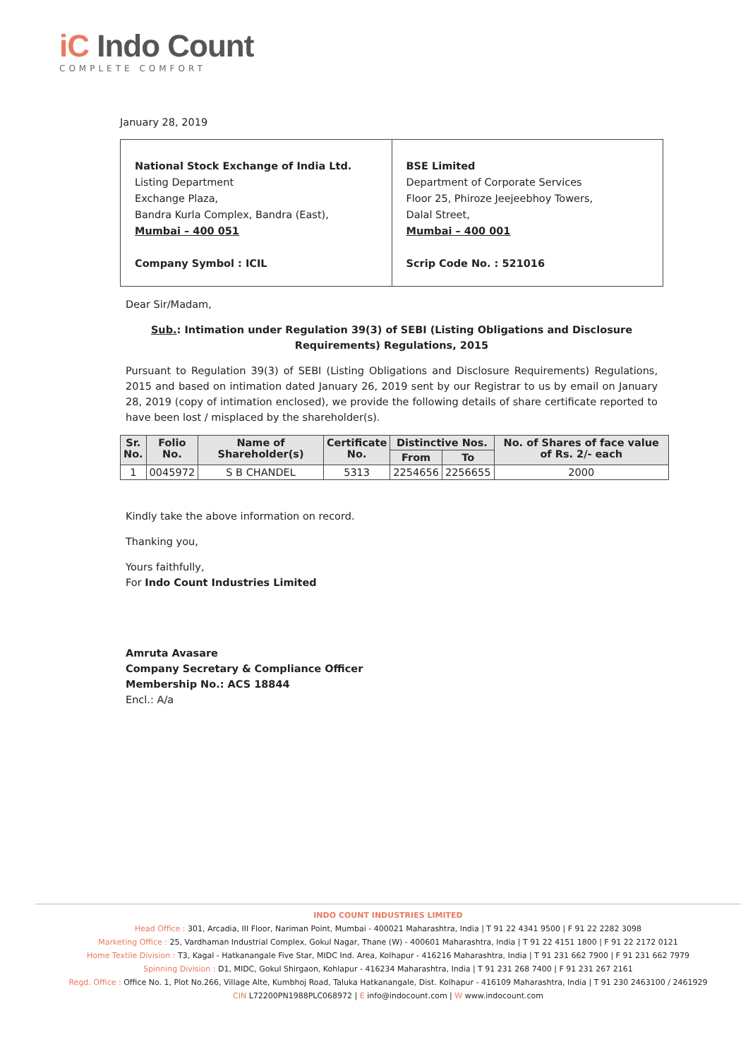iC Indo Count
COMPLETE COMFORT
January 28, 2019
National Stock Exchange of India Ltd.
Listing Department
Exchange Plaza,
Bandra Kurla Complex, Bandra (East),
Mumbai – 400 051
Company Symbol : ICIL
BSE Limited
Department of Corporate Services
Floor 25, Phiroze Jeejeebhoy Towers,
Dalal Street,
Mumbai – 400 001
Scrip Code No. : 521016
Dear Sir/Madam,
Sub.: Intimation under Regulation 39(3) of SEBI (Listing Obligations and Disclosure Requirements) Regulations, 2015
Pursuant to Regulation 39(3) of SEBI (Listing Obligations and Disclosure Requirements) Regulations, 2015 and based on intimation dated January 26, 2019 sent by our Registrar to us by email on January 28, 2019 (copy of intimation enclosed), we provide the following details of share certificate reported to have been lost / misplaced by the shareholder(s).
| Sr. No. | Folio No. | Name of Shareholder(s) | Certificate No. | Distinctive Nos. | | No. of Shares of face value of Rs. 2/- each |
| --- | --- | --- | --- | --- | --- | --- |
| | | | | From | To | |
| 1 | 0045972 | S B CHANDEL | 5313 | 2254656 | 2256655 | 2000 |
Kindly take the above information on record.
Thanking you,
Yours faithfully,
For Indo Count Industries Limited
Amruta Avasare
Company Secretary & Compliance Officer
Membership No.: ACS 18844
Encl.: A/a
INDO COUNT INDUSTRIES LIMITED
Head Office : 301, Arcadia, III Floor, Nariman Point, Mumbai - 400021 Maharashtra, India | T 91 22 4341 9500 | F 91 22 2282 3098
Marketing Office : 25, Vardhaman Industrial Complex, Gokul Nagar, Thane (W) - 400601 Maharashtra, India | T 91 22 4151 1800 | F 91 22 2172 0121
Home Textile Division : T3, Kagal - Hatkanangale Five Star, MIDC Ind. Area, Kolhapur - 416216 Maharashtra, India | T 91 231 662 7900 | F 91 231 662 7979
Spinning Division : D1, MIDC, Gokul Shirgaon, Kohlapur - 416234 Maharashtra, India | T 91 231 268 7400 | F 91 231 267 2161
Regd. Office : Office No. 1, Plot No.266, Village Alte, Kumbhoj Road, Taluka Hatkanangale, Dist. Kolhapur - 416109 Maharashtra, India | T 91 230 2463100 / 2461929
CIN L72200PN1988PLC068972 | E info@indocount.com | W www.indocount.com